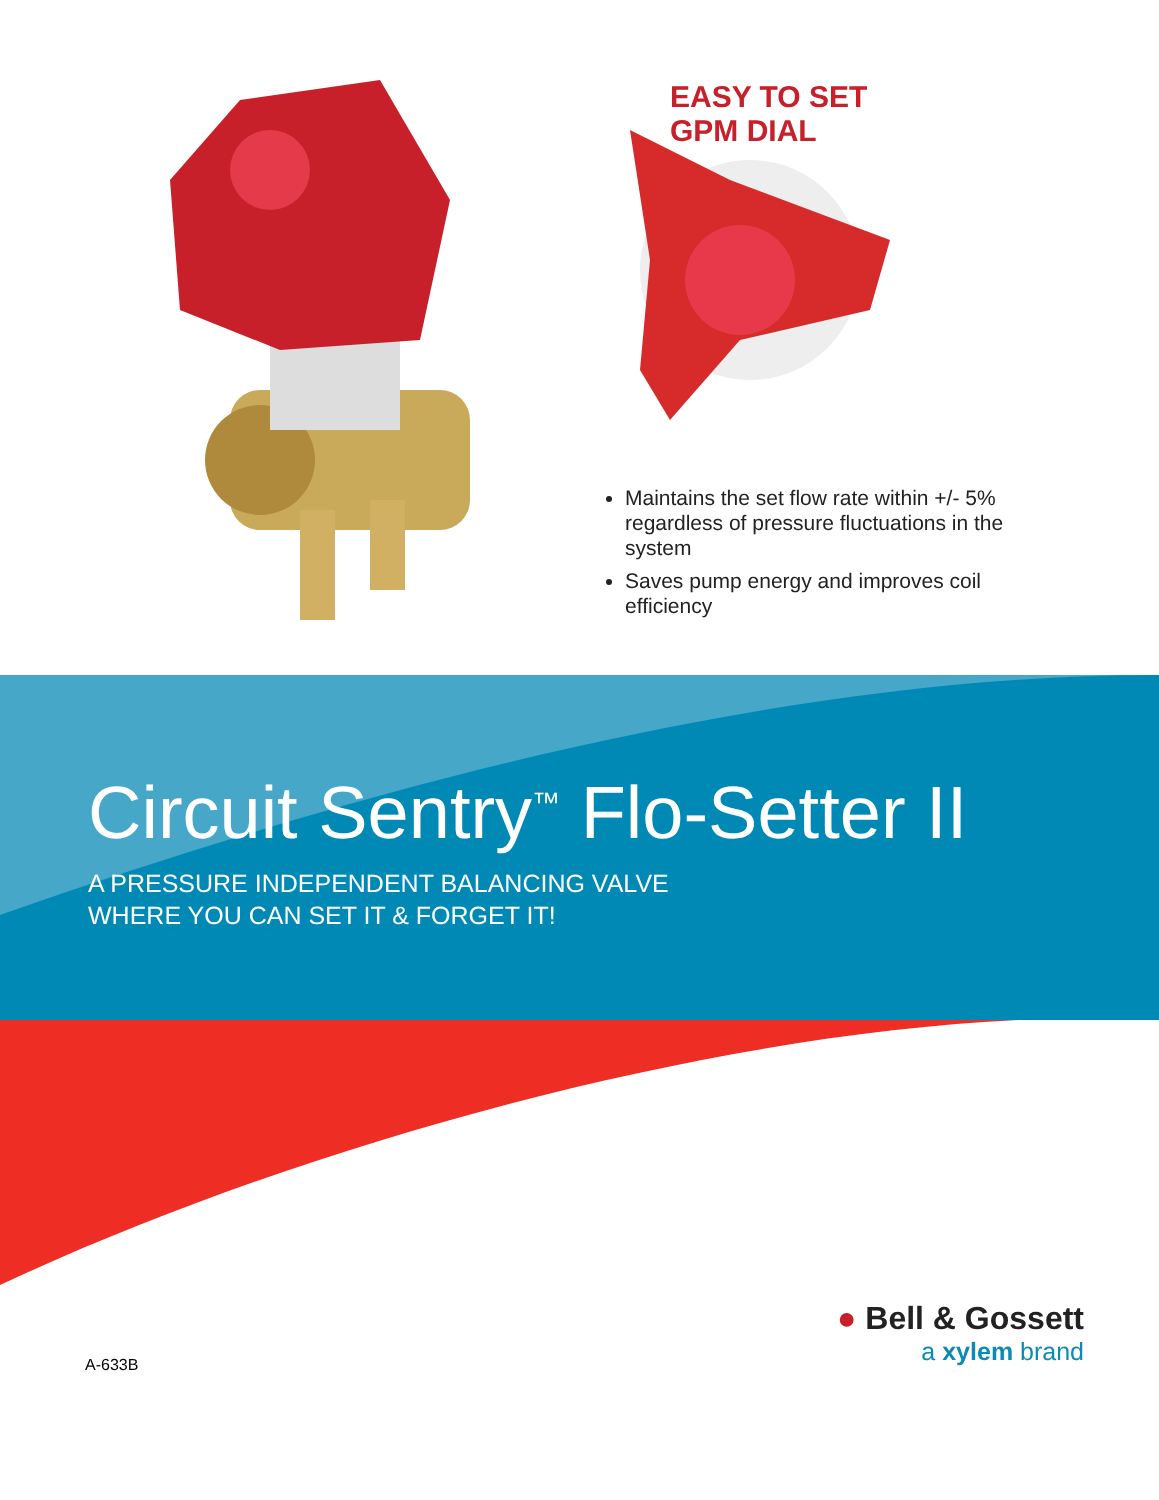EASY TO SET
GPM DIAL
Maintains the set flow rate within +/- 5% regardless of pressure fluctuations in the system
Saves pump energy and improves coil efficiency
Circuit Sentry<sup>™</sup> Flo-Setter II
A PRESSURE INDEPENDENT BALANCING VALVE
WHERE YOU CAN SET IT & FORGET IT!
A-633B
● Bell & Gossett
a xylem brand